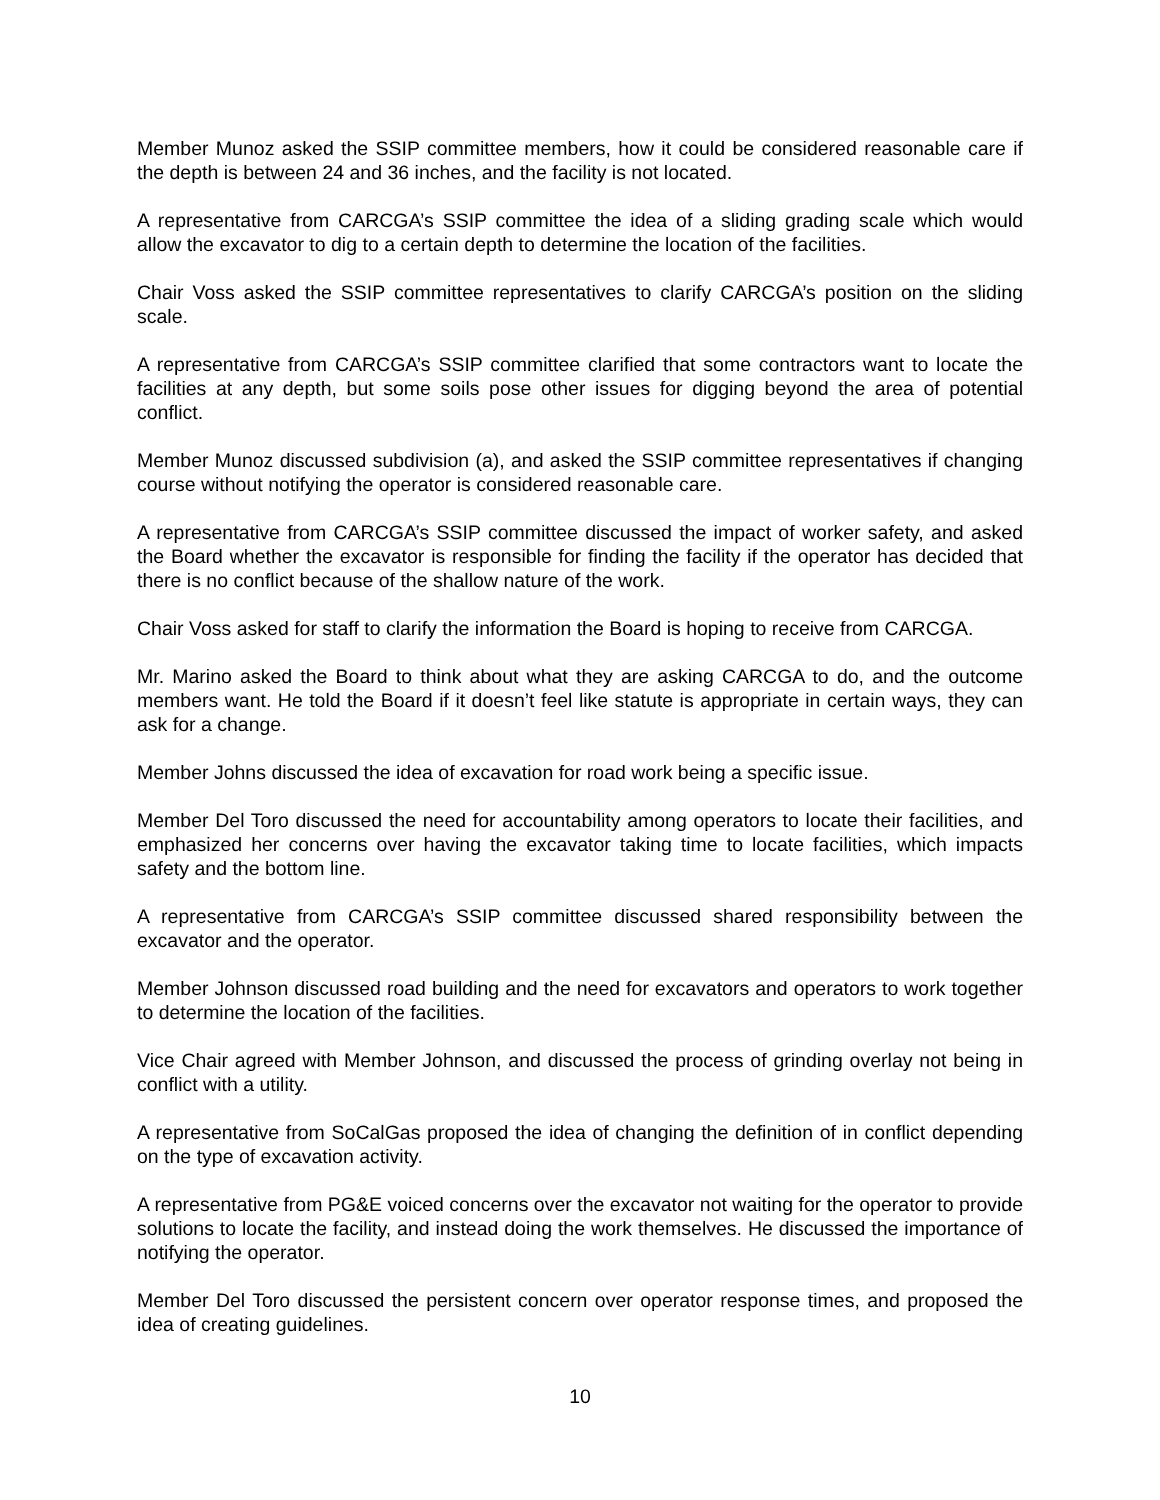Member Munoz asked the SSIP committee members, how it could be considered reasonable care if the depth is between 24 and 36 inches, and the facility is not located.
A representative from CARCGA’s SSIP committee the idea of a sliding grading scale which would allow the excavator to dig to a certain depth to determine the location of the facilities.
Chair Voss asked the SSIP committee representatives to clarify CARCGA’s position on the sliding scale.
A representative from CARCGA’s SSIP committee clarified that some contractors want to locate the facilities at any depth, but some soils pose other issues for digging beyond the area of potential conflict.
Member Munoz discussed subdivision (a), and asked the SSIP committee representatives if changing course without notifying the operator is considered reasonable care.
A representative from CARCGA’s SSIP committee discussed the impact of worker safety, and asked the Board whether the excavator is responsible for finding the facility if the operator has decided that there is no conflict because of the shallow nature of the work.
Chair Voss asked for staff to clarify the information the Board is hoping to receive from CARCGA.
Mr. Marino asked the Board to think about what they are asking CARCGA to do, and the outcome members want. He told the Board if it doesn’t feel like statute is appropriate in certain ways, they can ask for a change.
Member Johns discussed the idea of excavation for road work being a specific issue.
Member Del Toro discussed the need for accountability among operators to locate their facilities, and emphasized her concerns over having the excavator taking time to locate facilities, which impacts safety and the bottom line.
A representative from CARCGA’s SSIP committee discussed shared responsibility between the excavator and the operator.
Member Johnson discussed road building and the need for excavators and operators to work together to determine the location of the facilities.
Vice Chair agreed with Member Johnson, and discussed the process of grinding overlay not being in conflict with a utility.
A representative from SoCalGas proposed the idea of changing the definition of in conflict depending on the type of excavation activity.
A representative from PG&E voiced concerns over the excavator not waiting for the operator to provide solutions to locate the facility, and instead doing the work themselves. He discussed the importance of notifying the operator.
Member Del Toro discussed the persistent concern over operator response times, and proposed the idea of creating guidelines.
10